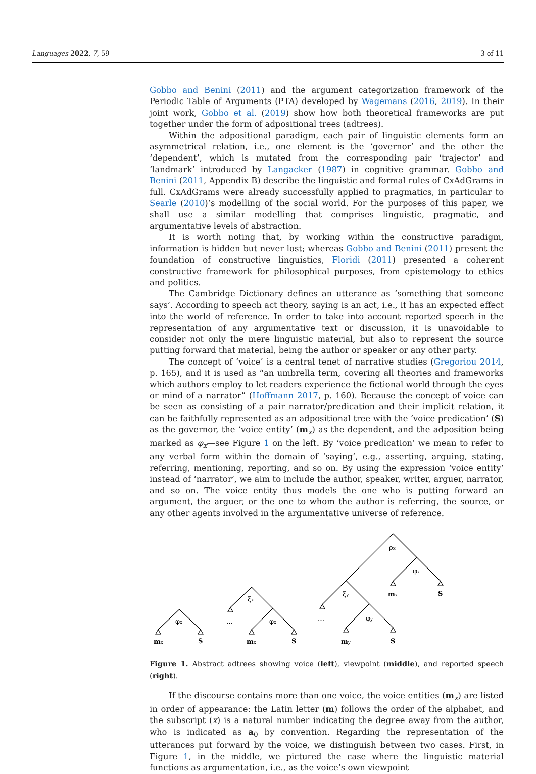Languages 2022, 7, 59 3 of 11
Gobbo and Benini (2011) and the argument categorization framework of the Periodic Table of Arguments (PTA) developed by Wagemans (2016, 2019). In their joint work, Gobbo et al. (2019) show how both theoretical frameworks are put together under the form of adpositional trees (adtrees).
Within the adpositional paradigm, each pair of linguistic elements form an asymmetrical relation, i.e., one element is the ‘governor’ and the other the ‘dependent’, which is mutated from the corresponding pair ‘trajector’ and ‘landmark’ introduced by Langacker (1987) in cognitive grammar. Gobbo and Benini (2011, Appendix B) describe the linguistic and formal rules of CxAdGrams in full. CxAdGrams were already successfully applied to pragmatics, in particular to Searle (2010)’s modelling of the social world. For the purposes of this paper, we shall use a similar modelling that comprises linguistic, pragmatic, and argumentative levels of abstraction.
It is worth noting that, by working within the constructive paradigm, information is hidden but never lost; whereas Gobbo and Benini (2011) present the foundation of constructive linguistics, Floridi (2011) presented a coherent constructive framework for philosophical purposes, from epistemology to ethics and politics.
The Cambridge Dictionary defines an utterance as ‘something that someone says’. According to speech act theory, saying is an act, i.e., it has an expected effect into the world of reference. In order to take into account reported speech in the representation of any argumentative text or discussion, it is unavoidable to consider not only the mere linguistic material, but also to represent the source putting forward that material, being the author or speaker or any other party.
The concept of ‘voice’ is a central tenet of narrative studies (Gregoriou 2014, p. 165), and it is used as “an umbrella term, covering all theories and frameworks which authors employ to let readers experience the fictional world through the eyes or mind of a narrator” (Hoffmann 2017, p. 160). Because the concept of voice can be seen as consisting of a pair narrator/predication and their implicit relation, it can be faithfully represented as an adpositional tree with the ‘voice predication’ (S) as the governor, the ‘voice entity’ (m<sub>x</sub>) as the dependent, and the adposition being marked as φ<sub>x</sub>—see Figure 1 on the left. By ‘voice predication’ we mean to refer to any verbal form within the domain of ‘saying’, e.g., asserting, arguing, stating, referring, mentioning, reporting, and so on. By using the expression ‘voice entity’ instead of ‘narrator’, we aim to include the author, speaker, writer, arguer, narrator, and so on. The voice entity thus models the one who is putting forward an argument, the arguer, or the one to whom the author is referring, the source, or any other agents involved in the argumentative universe of reference.
φx
ξx
φx
ρx
φx
ξy
φy
…
…
mx
S
mx
S
mx
S
my
S
Figure 1. Abstract adtrees showing voice (left), viewpoint (middle), and reported speech (right).
If the discourse contains more than one voice, the voice entities (m<sub>x</sub>) are listed in order of appearance: the Latin letter (m) follows the order of the alphabet, and the subscript (x) is a natural number indicating the degree away from the author, who is indicated as a<sub>0</sub> by convention. Regarding the representation of the utterances put forward by the voice, we distinguish between two cases. First, in Figure 1, in the middle, we pictured the case where the linguistic material functions as argumentation, i.e., as the voice’s own viewpoint